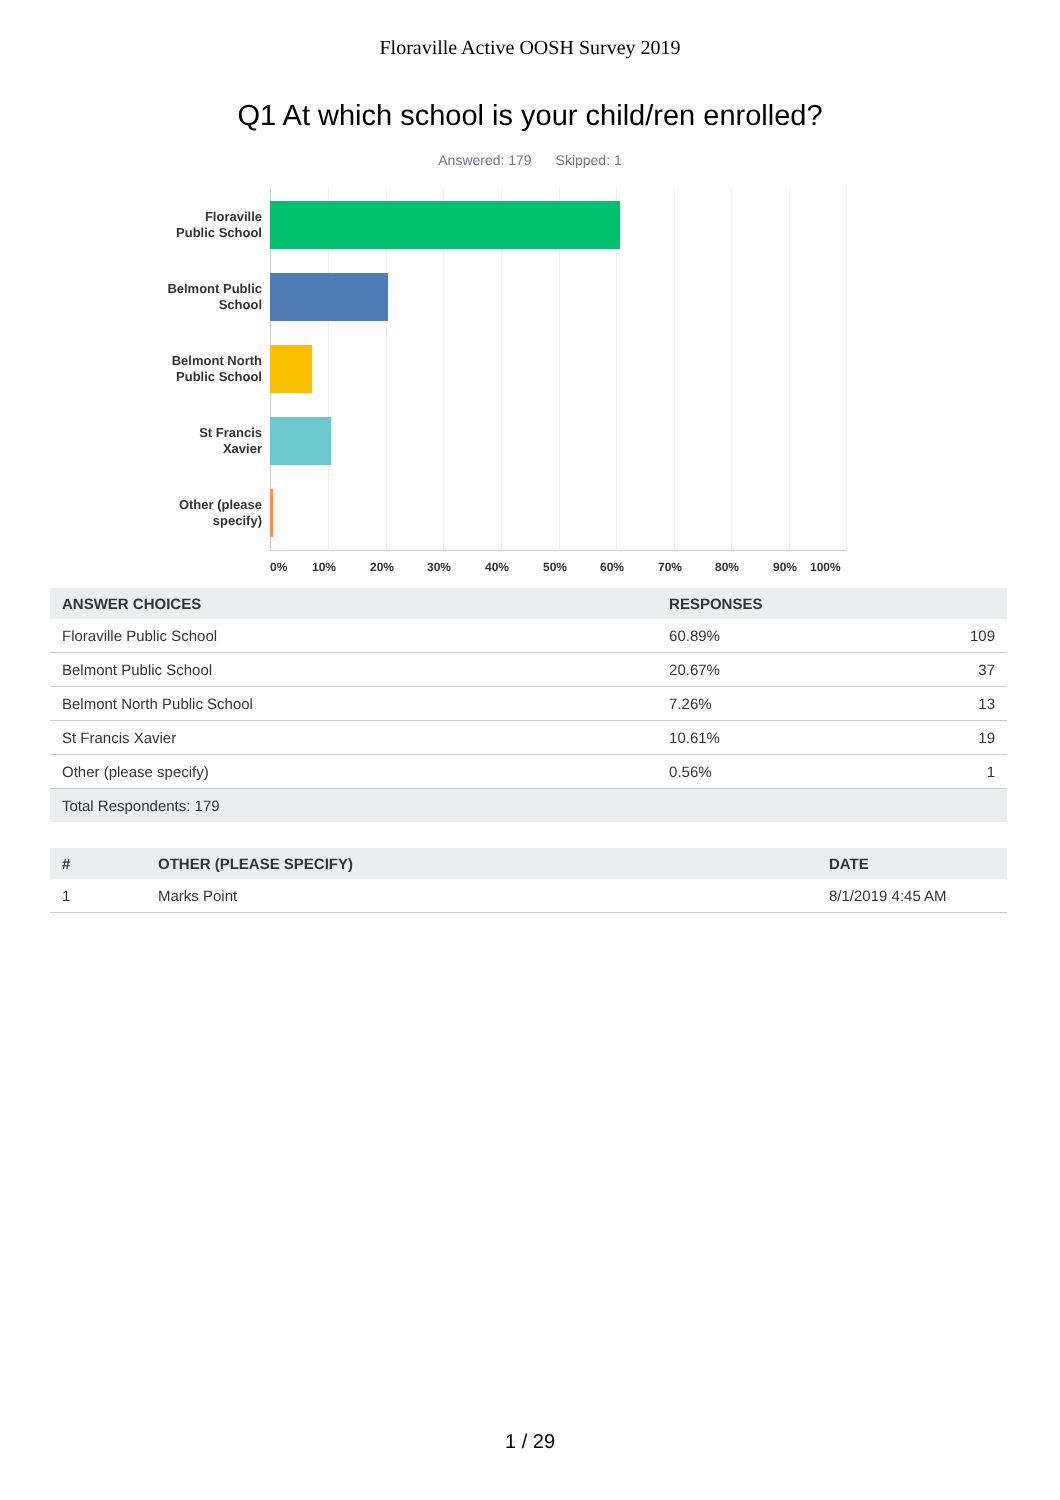Floraville Active OOSH Survey 2019
Q1 At which school is your child/ren enrolled?
Answered: 179 Skipped: 1
Floraville
Public School
Belmont Public
School
Belmont North
Public School
St Francis
Xavier
Other (please
specify)
0% 10% 20% 30% 40% 50% 60% 70% 80% 90% 100%
| ANSWER CHOICES | RESPONSES | |
| --- | --- | --- |
| Floraville Public School | 60.89% | 109 |
| Belmont Public School | 20.67% | 37 |
| Belmont North Public School | 7.26% | 13 |
| St Francis Xavier | 10.61% | 19 |
| Other (please specify) | 0.56% | 1 |
| Total Respondents: 179 | | |
| # | OTHER (PLEASE SPECIFY) | DATE |
| --- | --- | --- |
| 1 | Marks Point | 8/1/2019 4:45 AM |
1 / 29